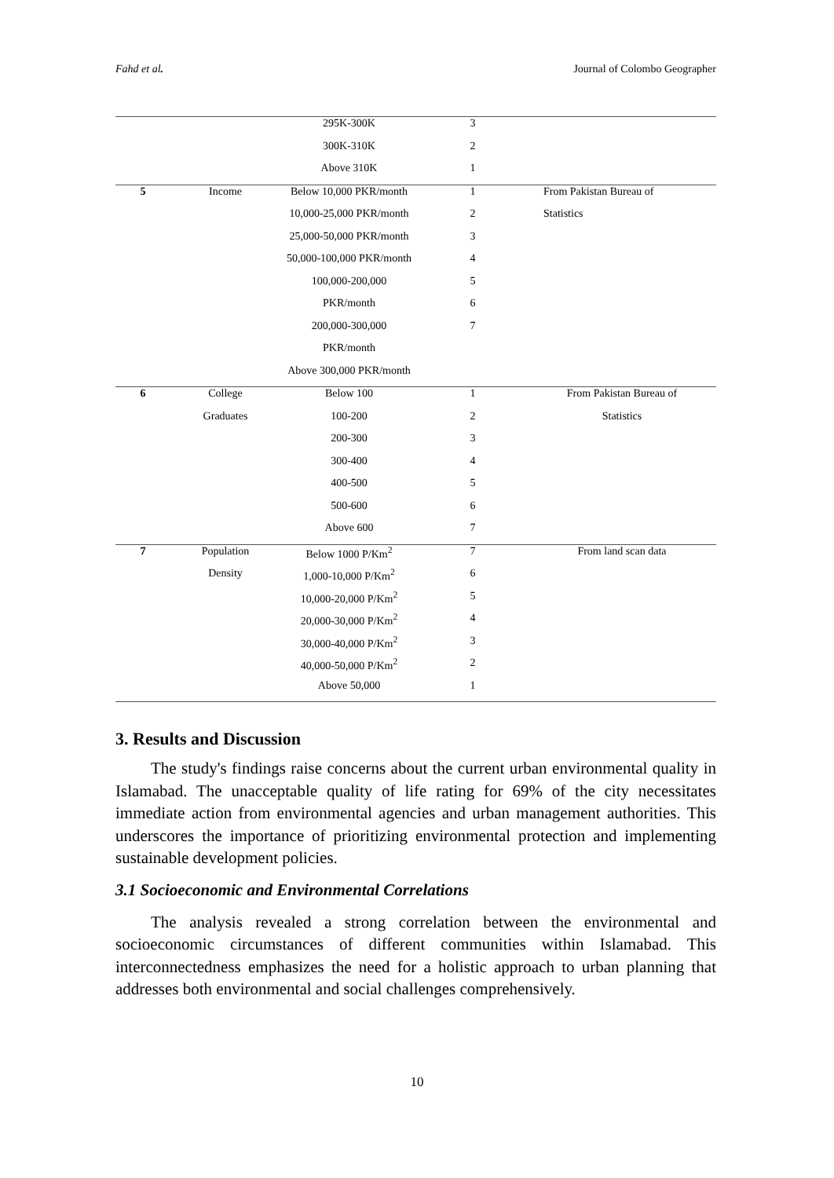Fahd et al. Journal of Colombo Geographer
| | | 295K-300K | 3 | |
| | | 300K-310K | 2 | |
| | | Above 310K | 1 | |
| 5 | Income | Below 10,000 PKR/month | 1 | From Pakistan Bureau of |
| | | 10,000-25,000 PKR/month | 2 | Statistics |
| | | 25,000-50,000 PKR/month | 3 | |
| | | 50,000-100,000 PKR/month | 4 | |
| | | 100,000-200,000 | 5 | |
| | | PKR/month | 6 | |
| | | 200,000-300,000 | 7 | |
| | | PKR/month | | |
| | | Above 300,000 PKR/month | | |
| 6 | College | Below 100 | 1 | From Pakistan Bureau of |
| | Graduates | 100-200 | 2 | Statistics |
| | | 200-300 | 3 | |
| | | 300-400 | 4 | |
| | | 400-500 | 5 | |
| | | 500-600 | 6 | |
| | | Above 600 | 7 | |
| 7 | Population | Below 1000 P/Km<sup>2</sup> | 7 | From land scan data |
| | Density | 1,000-10,000 P/Km<sup>2</sup> | 6 | |
| | | 10,000-20,000 P/Km<sup>2</sup> | 5 | |
| | | 20,000-30,000 P/Km<sup>2</sup> | 4 | |
| | | 30,000-40,000 P/Km<sup>2</sup> | 3 | |
| | | 40,000-50,000 P/Km<sup>2</sup> | 2 | |
| | | Above 50,000 | 1 | |
3. Results and Discussion
The study's findings raise concerns about the current urban environmental quality in Islamabad. The unacceptable quality of life rating for 69% of the city necessitates immediate action from environmental agencies and urban management authorities. This underscores the importance of prioritizing environmental protection and implementing sustainable development policies.
3.1 Socioeconomic and Environmental Correlations
The analysis revealed a strong correlation between the environmental and socioeconomic circumstances of different communities within Islamabad. This interconnectedness emphasizes the need for a holistic approach to urban planning that addresses both environmental and social challenges comprehensively.
10